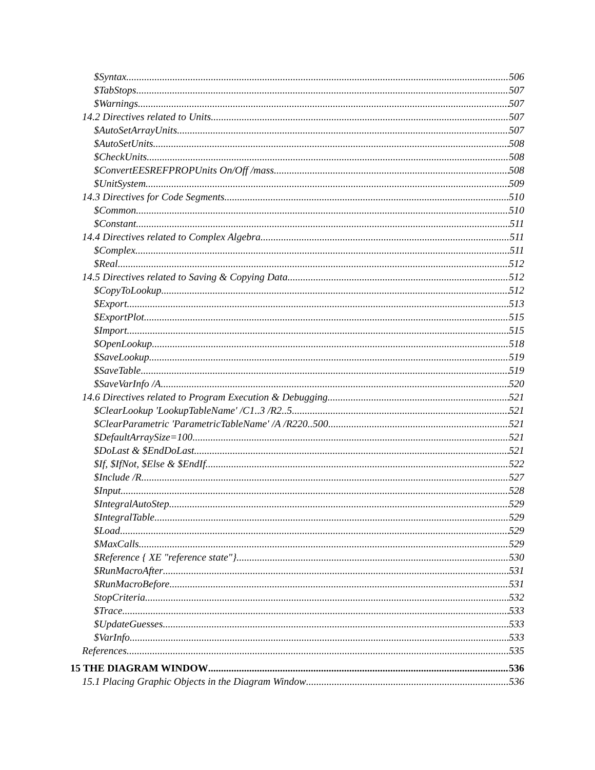$Syntax 506
$TabStops 507
$Warnings 507
14.2 Directives related to Units 507
$AutoSetArrayUnits 507
$AutoSetUnits 508
$CheckUnits 508
$ConvertEESREFPROPUnits On/Off /mass 508
$UnitSystem 509
14.3 Directives for Code Segments 510
$Common 510
$Constant 511
14.4 Directives related to Complex Algebra 511
$Complex 511
$Real 512
14.5 Directives related to Saving & Copying Data 512
$CopyToLookup 512
$Export 513
$ExportPlot 515
$Import 515
$OpenLookup 518
$SaveLookup 519
$SaveTable 519
$SaveVarInfo /A 520
14.6 Directives related to Program Execution & Debugging 521
$ClearLookup 'LookupTableName' /C1..3 /R2..5 521
$ClearParametric 'ParametricTableName' /A /R220..500 521
$DefaultArraySize=100 521
$DoLast & $EndDoLast 521
$If, $IfNot, $Else & $EndIf 522
$Include /R 527
$Input 528
$IntegralAutoStep 529
$IntegralTable 529
$Load 529
$MaxCalls 529
$Reference { XE "reference state"} 530
$RunMacroAfter 531
$RunMacroBefore 531
StopCriteria 532
$Trace 533
$UpdateGuesses 533
$VarInfo 533
References 535
15 THE DIAGRAM WINDOW 536
15.1 Placing Graphic Objects in the Diagram Window 536